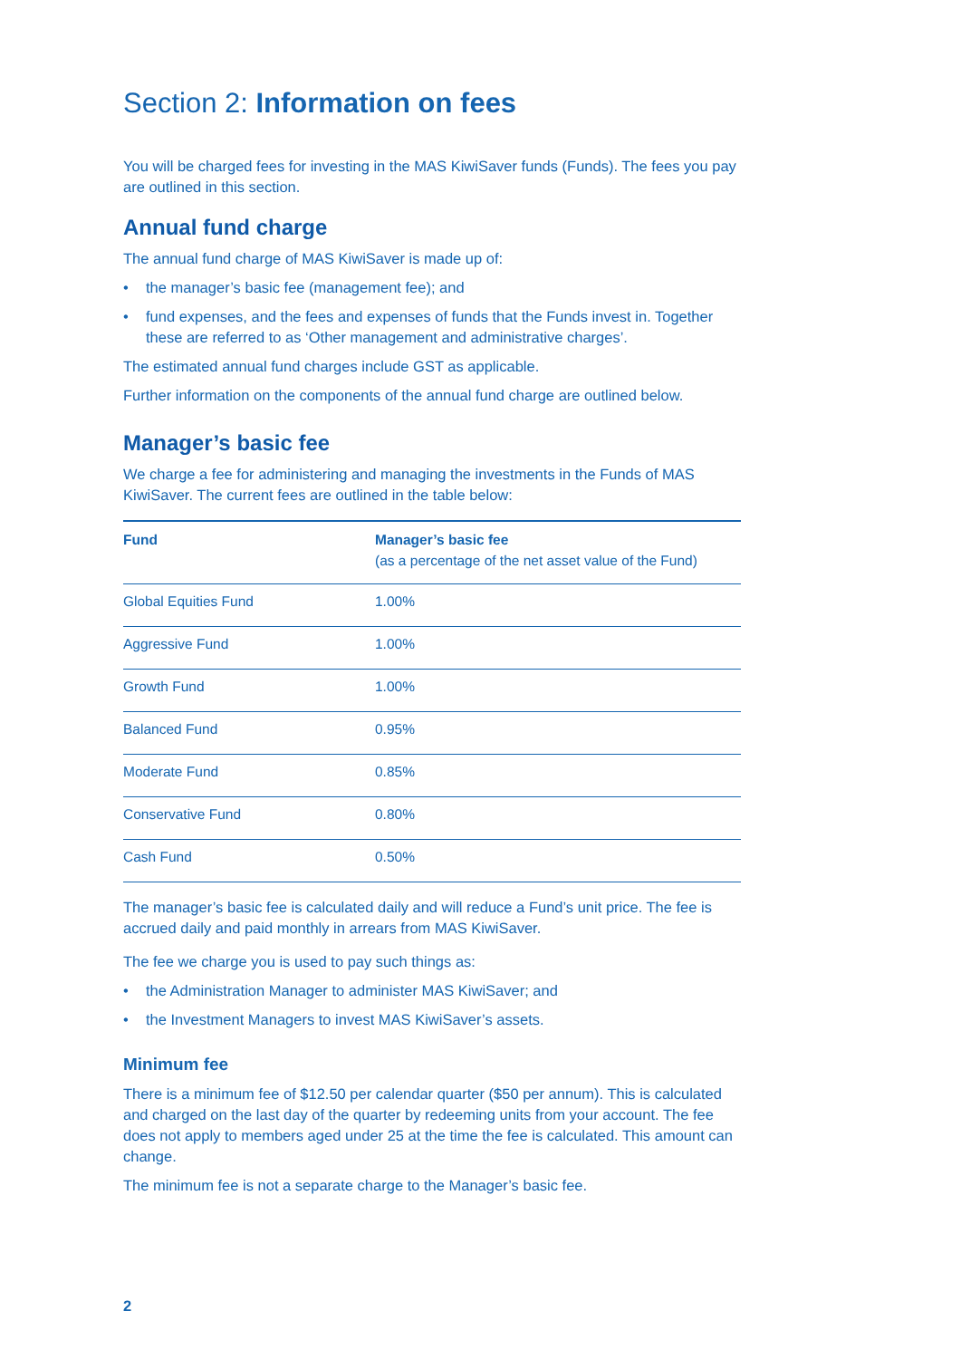Section 2: Information on fees
You will be charged fees for investing in the MAS KiwiSaver funds (Funds). The fees you pay are outlined in this section.
Annual fund charge
The annual fund charge of MAS KiwiSaver is made up of:
• the manager’s basic fee (management fee); and
• fund expenses, and the fees and expenses of funds that the Funds invest in. Together these are referred to as ‘Other management and administrative charges’.
The estimated annual fund charges include GST as applicable.
Further information on the components of the annual fund charge are outlined below.
Manager’s basic fee
We charge a fee for administering and managing the investments in the Funds of MAS KiwiSaver. The current fees are outlined in the table below:
| Fund | Manager’s basic fee (as a percentage of the net asset value of the Fund) |
| --- | --- |
| Global Equities Fund | 1.00% |
| Aggressive Fund | 1.00% |
| Growth Fund | 1.00% |
| Balanced Fund | 0.95% |
| Moderate Fund | 0.85% |
| Conservative Fund | 0.80% |
| Cash Fund | 0.50% |
The manager’s basic fee is calculated daily and will reduce a Fund’s unit price. The fee is accrued daily and paid monthly in arrears from MAS KiwiSaver.
The fee we charge you is used to pay such things as:
• the Administration Manager to administer MAS KiwiSaver; and
• the Investment Managers to invest MAS KiwiSaver’s assets.
Minimum fee
There is a minimum fee of $12.50 per calendar quarter ($50 per annum). This is calculated and charged on the last day of the quarter by redeeming units from your account. The fee does not apply to members aged under 25 at the time the fee is calculated. This amount can change.
The minimum fee is not a separate charge to the Manager’s basic fee.
2